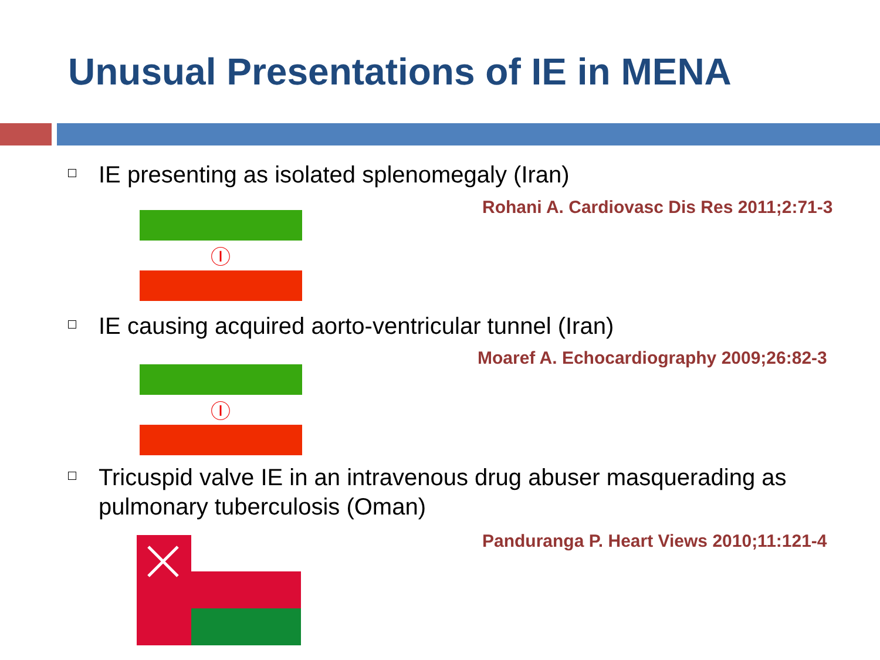Unusual Presentations of IE in MENA
IE presenting as isolated splenomegaly (Iran)
Rohani A. Cardiovasc Dis Res 2011;2:71-3
Ⓘ
IE causing acquired aorto-ventricular tunnel (Iran)
Moaref A. Echocardiography 2009;26:82-3
Ⓘ
Tricuspid valve IE in an intravenous drug abuser masquerading as pulmonary tuberculosis (Oman)
Panduranga P. Heart Views 2010;11:121-4